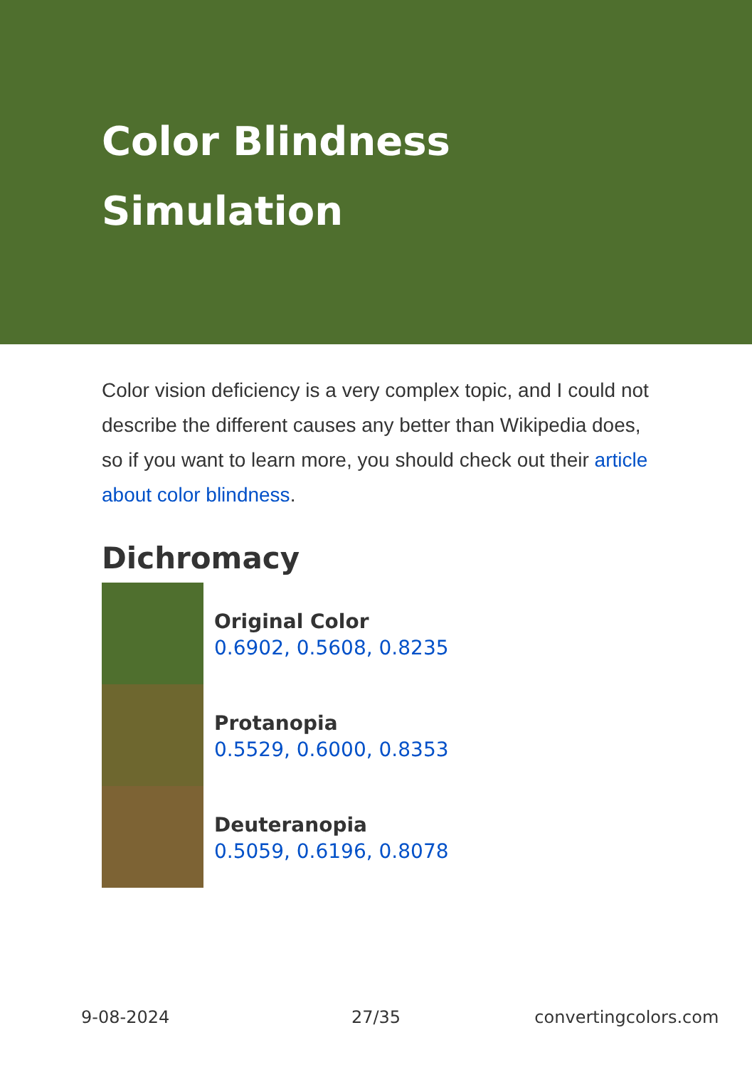Color Blindness
Simulation
Color vision deficiency is a very complex topic, and I could not describe the different causes any better than Wikipedia does, so if you want to learn more, you should check out their article about color blindness.
Dichromacy
Original Color
0.6902, 0.5608, 0.8235
Protanopia
0.5529, 0.6000, 0.8353
Deuteranopia
0.5059, 0.6196, 0.8078
9-08-2024 27/35 convertingcolors.com